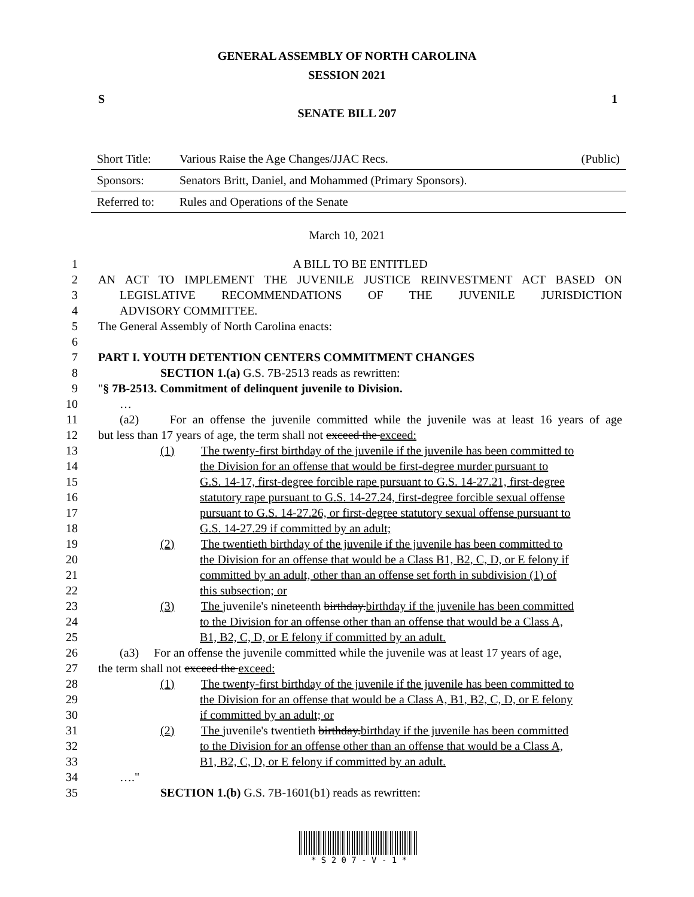GENERAL ASSEMBLY OF NORTH CAROLINA
SESSION 2021
S 1
SENATE BILL 207
| Short Title: | Various Raise the Age Changes/JJAC Recs. | (Public) |
| Sponsors: | Senators Britt, Daniel, and Mohammed (Primary Sponsors). | |
| Referred to: | Rules and Operations of the Senate | |
March 10, 2021
1 A BILL TO BE ENTITLED
2 AN ACT TO IMPLEMENT THE JUVENILE JUSTICE REINVESTMENT ACT BASED ON
3 LEGISLATIVE RECOMMENDATIONS OF THE JUVENILE JURISDICTION
4 ADVISORY COMMITTEE.
5 The General Assembly of North Carolina enacts:
6
7 PART I. YOUTH DETENTION CENTERS COMMITMENT CHANGES
8 SECTION 1.(a) G.S. 7B-2513 reads as rewritten:
9 "§ 7B-2513. Commitment of delinquent juvenile to Division.
10 …
11 (a2) For an offense the juvenile committed while the juvenile was at least 16 years of age
12 but less than 17 years of age, the term shall not exceed the exceed:
13 (1) The twenty-first birthday of the juvenile if the juvenile has been committed to
14 the Division for an offense that would be first-degree murder pursuant to
15 G.S. 14-17, first-degree forcible rape pursuant to G.S. 14-27.21, first-degree
16 statutory rape pursuant to G.S. 14-27.24, first-degree forcible sexual offense
17 pursuant to G.S. 14-27.26, or first-degree statutory sexual offense pursuant to
18 G.S. 14-27.29 if committed by an adult;
19 (2) The twentieth birthday of the juvenile if the juvenile has been committed to
20 the Division for an offense that would be a Class B1, B2, C, D, or E felony if
21 committed by an adult, other than an offense set forth in subdivision (1) of
22 this subsection; or
23 (3) The juvenile's nineteenth birthday.birthday if the juvenile has been committed
24 to the Division for an offense other than an offense that would be a Class A,
25 B1, B2, C, D, or E felony if committed by an adult.
26 (a3) For an offense the juvenile committed while the juvenile was at least 17 years of age,
27 the term shall not exceed the exceed:
28 (1) The twenty-first birthday of the juvenile if the juvenile has been committed to
29 the Division for an offense that would be a Class A, B1, B2, C, D, or E felony
30 if committed by an adult; or
31 (2) The juvenile's twentieth birthday.birthday if the juvenile has been committed
32 to the Division for an offense other than an offense that would be a Class A,
33 B1, B2, C, D, or E felony if committed by an adult.
34 …."
35 SECTION 1.(b) G.S. 7B-1601(b1) reads as rewritten:
* S 2 0 7 - V - 1 *